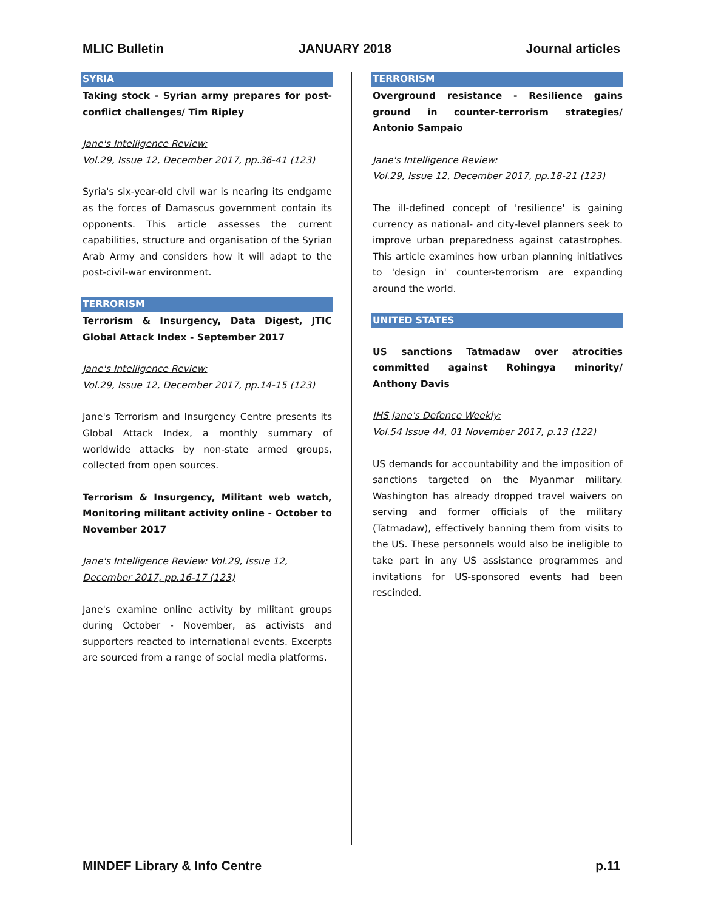MLIC Bulletin JANUARY 2018 Journal articles
SYRIA
Taking stock - Syrian army prepares for post-conflict challenges/ Tim Ripley
Jane's Intelligence Review:
Vol.29, Issue 12, December 2017, pp.36-41 (123)
Syria's six-year-old civil war is nearing its endgame as the forces of Damascus government contain its opponents. This article assesses the current capabilities, structure and organisation of the Syrian Arab Army and considers how it will adapt to the post-civil-war environment.
TERRORISM
Terrorism & Insurgency, Data Digest, JTIC Global Attack Index - September 2017
Jane's Intelligence Review:
Vol.29, Issue 12, December 2017, pp.14-15 (123)
Jane's Terrorism and Insurgency Centre presents its Global Attack Index, a monthly summary of worldwide attacks by non-state armed groups, collected from open sources.
Terrorism & Insurgency, Militant web watch, Monitoring militant activity online - October to November 2017
Jane's Intelligence Review: Vol.29, Issue 12, December 2017, pp.16-17 (123)
Jane's examine online activity by militant groups during October - November, as activists and supporters reacted to international events. Excerpts are sourced from a range of social media platforms.
TERRORISM
Overground resistance - Resilience gains ground in counter-terrorism strategies/ Antonio Sampaio
Jane's Intelligence Review:
Vol.29, Issue 12, December 2017, pp.18-21 (123)
The ill-defined concept of 'resilience' is gaining currency as national- and city-level planners seek to improve urban preparedness against catastrophes. This article examines how urban planning initiatives to 'design in' counter-terrorism are expanding around the world.
UNITED STATES
US sanctions Tatmadaw over atrocities committed against Rohingya minority/ Anthony Davis
IHS Jane's Defence Weekly:
Vol.54 Issue 44, 01 November 2017, p.13 (122)
US demands for accountability and the imposition of sanctions targeted on the Myanmar military. Washington has already dropped travel waivers on serving and former officials of the military (Tatmadaw), effectively banning them from visits to the US. These personnels would also be ineligible to take part in any US assistance programmes and invitations for US-sponsored events had been rescinded.
MINDEF Library & Info Centre p.11